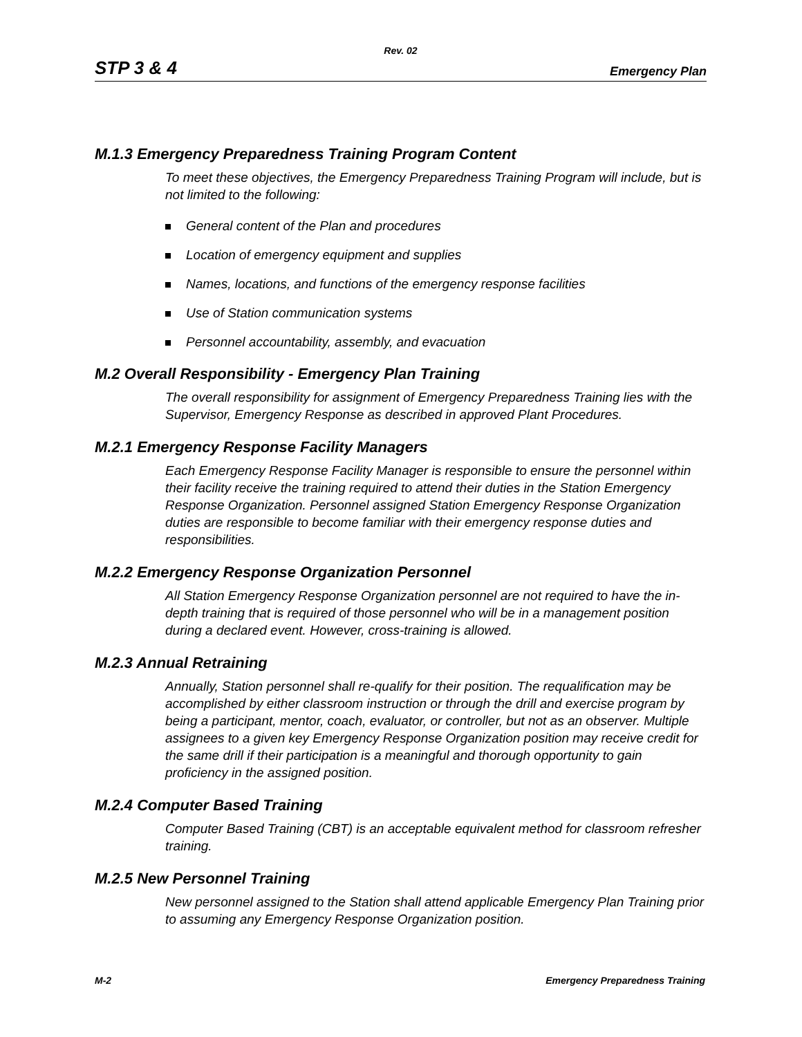Rev. 02
STP 3 & 4 Emergency Plan
M.1.3 Emergency Preparedness Training Program Content
To meet these objectives, the Emergency Preparedness Training Program will include, but is not limited to the following:
General content of the Plan and procedures
Location of emergency equipment and supplies
Names, locations, and functions of the emergency response facilities
Use of Station communication systems
Personnel accountability, assembly, and evacuation
M.2 Overall Responsibility - Emergency Plan Training
The overall responsibility for assignment of Emergency Preparedness Training lies with the Supervisor, Emergency Response as described in approved Plant Procedures.
M.2.1 Emergency Response Facility Managers
Each Emergency Response Facility Manager is responsible to ensure the personnel within their facility receive the training required to attend their duties in the Station Emergency Response Organization. Personnel assigned Station Emergency Response Organization duties are responsible to become familiar with their emergency response duties and responsibilities.
M.2.2 Emergency Response Organization Personnel
All Station Emergency Response Organization personnel are not required to have the in-depth training that is required of those personnel who will be in a management position during a declared event. However, cross-training is allowed.
M.2.3 Annual Retraining
Annually, Station personnel shall re-qualify for their position. The requalification may be accomplished by either classroom instruction or through the drill and exercise program by being a participant, mentor, coach, evaluator, or controller, but not as an observer. Multiple assignees to a given key Emergency Response Organization position may receive credit for the same drill if their participation is a meaningful and thorough opportunity to gain proficiency in the assigned position.
M.2.4 Computer Based Training
Computer Based Training (CBT) is an acceptable equivalent method for classroom refresher training.
M.2.5 New Personnel Training
New personnel assigned to the Station shall attend applicable Emergency Plan Training prior to assuming any Emergency Response Organization position.
M-2 Emergency Preparedness Training